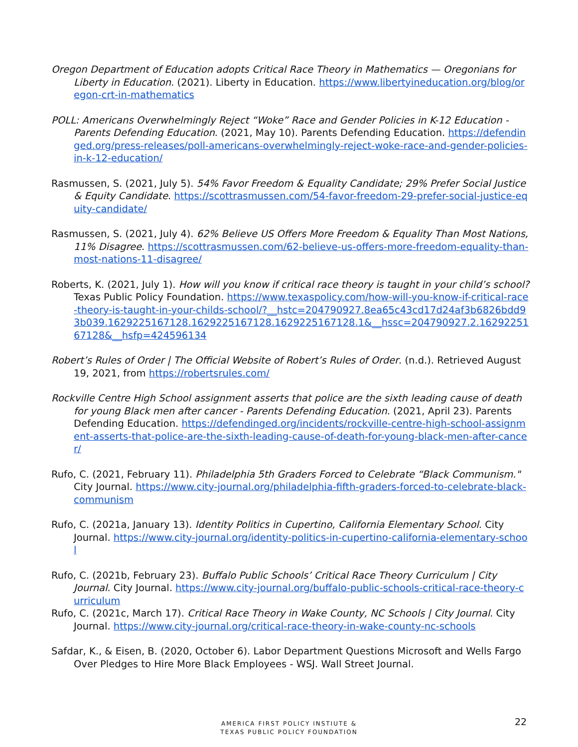Oregon Department of Education adopts Critical Race Theory in Mathematics — Oregonians for Liberty in Education. (2021). Liberty in Education. https://www.libertyineducation.org/blog/oregon-crt-in-mathematics
POLL: Americans Overwhelmingly Reject “Woke” Race and Gender Policies in K-12 Education - Parents Defending Education. (2021, May 10). Parents Defending Education. https://defendinged.org/press-releases/poll-americans-overwhelmingly-reject-woke-race-and-gender-policies-in-k-12-education/
Rasmussen, S. (2021, July 5). 54% Favor Freedom & Equality Candidate; 29% Prefer Social Justice & Equity Candidate. https://scottrasmussen.com/54-favor-freedom-29-prefer-social-justice-equity-candidate/
Rasmussen, S. (2021, July 4). 62% Believe US Offers More Freedom & Equality Than Most Nations, 11% Disagree. https://scottrasmussen.com/62-believe-us-offers-more-freedom-equality-than-most-nations-11-disagree/
Roberts, K. (2021, July 1). How will you know if critical race theory is taught in your child’s school? Texas Public Policy Foundation. https://www.texaspolicy.com/how-will-you-know-if-critical-race-theory-is-taught-in-your-childs-school/?__hstc=204790927.8ea65c43cd17d24af3b6826bdd93b039.1629225167128.1629225167128.1629225167128.1&__hssc=204790927.2.1629225167128&__hsfp=424596134
Robert’s Rules of Order | The Official Website of Robert’s Rules of Order. (n.d.). Retrieved August 19, 2021, from https://robertsrules.com/
Rockville Centre High School assignment asserts that police are the sixth leading cause of death for young Black men after cancer - Parents Defending Education. (2021, April 23). Parents Defending Education. https://defendinged.org/incidents/rockville-centre-high-school-assignment-asserts-that-police-are-the-sixth-leading-cause-of-death-for-young-black-men-after-cancer/
Rufo, C. (2021, February 11). Philadelphia 5th Graders Forced to Celebrate “Black Communism." City Journal. https://www.city-journal.org/philadelphia-fifth-graders-forced-to-celebrate-black-communism
Rufo, C. (2021a, January 13). Identity Politics in Cupertino, California Elementary School. City Journal. https://www.city-journal.org/identity-politics-in-cupertino-california-elementary-school
Rufo, C. (2021b, February 23). Buffalo Public Schools’ Critical Race Theory Curriculum | City Journal. City Journal. https://www.city-journal.org/buffalo-public-schools-critical-race-theory-curriculum
Rufo, C. (2021c, March 17). Critical Race Theory in Wake County, NC Schools | City Journal. City Journal. https://www.city-journal.org/critical-race-theory-in-wake-county-nc-schools
Safdar, K., & Eisen, B. (2020, October 6). Labor Department Questions Microsoft and Wells Fargo Over Pledges to Hire More Black Employees - WSJ. Wall Street Journal.
AMERICA FIRST POLICY INSTIUTE &
TEXAS PUBLIC POLICY FOUNDATION
22